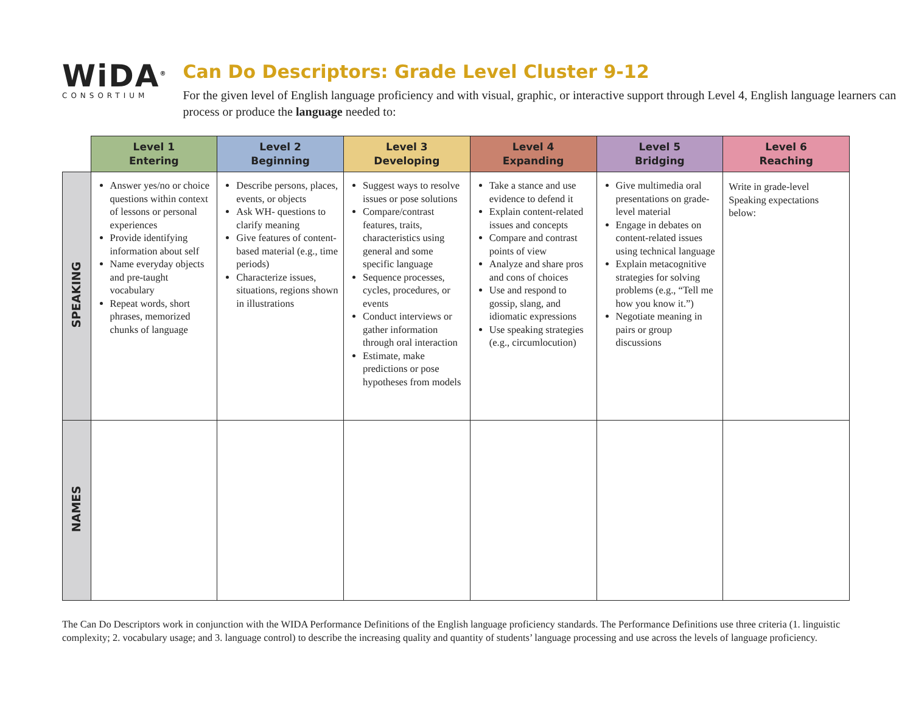WiDA<sup>®</sup>
CONSORTIUM
Can Do Descriptors: Grade Level Cluster 9-12
For the given level of English language proficiency and with visual, graphic, or interactive support through Level 4, English language learners can process or produce the language needed to:
| | Level 1 Entering | Level 2 Beginning | Level 3 Developing | Level 4 Expanding | Level 5 Bridging | Level 6 Reaching |
| --- | --- | --- | --- | --- | --- | --- |
| SPEAKING | Answer yes/no or choice questions within context of lessons or personal experiences Provide identifying information about self Name everyday objects and pre-taught vocabulary Repeat words, short phrases, memorized chunks of language | Describe persons, places, events, or objects Ask WH- questions to clarify meaning Give features of content-based material (e.g., time periods) Characterize issues, situations, regions shown in illustrations | Suggest ways to resolve issues or pose solutions Compare/contrast features, traits, characteristics using general and some specific language Sequence processes, cycles, procedures, or events Conduct interviews or gather information through oral interaction Estimate, make predictions or pose hypotheses from models | Take a stance and use evidence to defend it Explain content-related issues and concepts Compare and contrast points of view Analyze and share pros and cons of choices Use and respond to gossip, slang, and idiomatic expressions Use speaking strategies (e.g., circumlocution) | Give multimedia oral presentations on grade-level material Engage in debates on content-related issues using technical language Explain metacognitive strategies for solving problems (e.g., “Tell me how you know it.”) Negotiate meaning in pairs or group discussions | Write in grade-level Speaking expectations below: |
| NAMES | | | | | | |
The Can Do Descriptors work in conjunction with the WIDA Performance Definitions of the English language proficiency standards. The Performance Definitions use three criteria (1. linguistic complexity; 2. vocabulary usage; and 3. language control) to describe the increasing quality and quantity of students’ language processing and use across the levels of language proficiency.